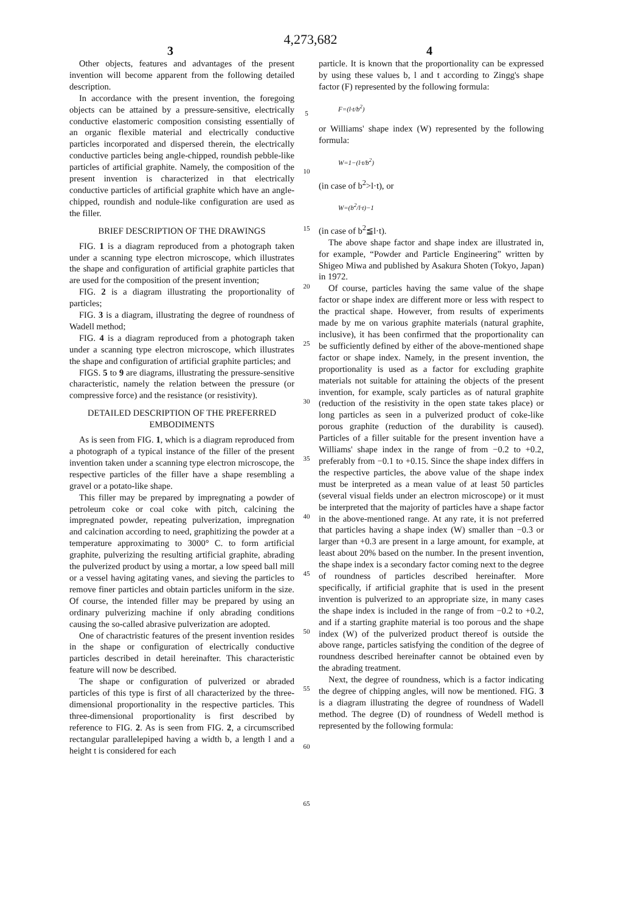4,273,682
3 4
Other objects, features and advantages of the present invention will become apparent from the following detailed description.
In accordance with the present invention, the foregoing objects can be attained by a pressure-sensitive, electrically conductive elastomeric composition consisting essentially of an organic flexible material and electrically conductive particles incorporated and dispersed therein, the electrically conductive particles being angle-chipped, roundish pebble-like particles of artificial graphite. Namely, the composition of the present invention is characterized in that electrically conductive particles of artificial graphite which have an angle-chipped, roundish and nodule-like configuration are used as the filler.
BRIEF DESCRIPTION OF THE DRAWINGS
FIG. 1 is a diagram reproduced from a photograph taken under a scanning type electron microscope, which illustrates the shape and configuration of artificial graphite particles that are used for the composition of the present invention;
FIG. 2 is a diagram illustrating the proportionality of particles;
FIG. 3 is a diagram, illustrating the degree of roundness of Wadell method;
FIG. 4 is a diagram reproduced from a photograph taken under a scanning type electron microscope, which illustrates the shape and configuration of artificial graphite particles; and
FIGS. 5 to 9 are diagrams, illustrating the pressure-sensitive characteristic, namely the relation between the pressure (or compressive force) and the resistance (or resistivity).
DETAILED DESCRIPTION OF THE PREFERRED EMBODIMENTS
As is seen from FIG. 1, which is a diagram reproduced from a photograph of a typical instance of the filler of the present invention taken under a scanning type electron microscope, the respective particles of the filler have a shape resembling a gravel or a potato-like shape.
This filler may be prepared by impregnating a powder of petroleum coke or coal coke with pitch, calcining the impregnated powder, repeating pulverization, impregnation and calcination according to need, graphitizing the powder at a temperature approximating to 3000° C. to form artificial graphite, pulverizing the resulting artificial graphite, abrading the pulverized product by using a mortar, a low speed ball mill or a vessel having agitating vanes, and sieving the particles to remove finer particles and obtain particles uniform in the size. Of course, the intended filler may be prepared by using an ordinary pulverizing machine if only abrading conditions causing the so-called abrasive pulverization are adopted.
One of charactristic features of the present invention resides in the shape or configuration of electrically conductive particles described in detail hereinafter. This characteristic feature will now be described.
The shape or configuration of pulverized or abraded particles of this type is first of all characterized by the three-dimensional proportionality in the respective particles. This three-dimensional proportionality is first described by reference to FIG. 2. As is seen from FIG. 2, a circumscribed rectangular parallelepiped having a width b, a length l and a height t is considered for each
5
10
15
20
25
30
35
40
45
50
55
60
65
particle. It is known that the proportionality can be expressed by using these values b, l and t according to Zingg's shape factor (F) represented by the following formula:
F=(l·t/b<sup>2</sup>)
or Williams' shape index (W) represented by the following formula:
W=1−(l·t/b<sup>2</sup>)
(in case of b<sup>2</sup>>l·t), or
W=(b<sup>2</sup>/l·t)−1
(in case of b<sup>2</sup>≦l·t).
The above shape factor and shape index are illustrated in, for example, “Powder and Particle Engineering” written by Shigeo Miwa and published by Asakura Shoten (Tokyo, Japan) in 1972.
Of course, particles having the same value of the shape factor or shape index are different more or less with respect to the practical shape. However, from results of experiments made by me on various graphite materials (natural graphite, inclusive), it has been confirmed that the proportionality can be sufficiently defined by either of the above-mentioned shape factor or shape index. Namely, in the present invention, the proportionality is used as a factor for excluding graphite materials not suitable for attaining the objects of the present invention, for example, scaly particles as of natural graphite (reduction of the resistivity in the open state takes place) or long particles as seen in a pulverized product of coke-like porous graphite (reduction of the durability is caused). Particles of a filler suitable for the present invention have a Williams' shape index in the range of from −0.2 to +0.2, preferably from −0.1 to +0.15. Since the shape index differs in the respective particles, the above value of the shape index must be interpreted as a mean value of at least 50 particles (several visual fields under an electron microscope) or it must be interpreted that the majority of particles have a shape factor in the above-mentioned range. At any rate, it is not preferred that particles having a shape index (W) smaller than −0.3 or larger than +0.3 are present in a large amount, for example, at least about 20% based on the number. In the present invention, the shape index is a secondary factor coming next to the degree of roundness of particles described hereinafter. More specifically, if artificial graphite that is used in the present invention is pulverized to an appropriate size, in many cases the shape index is included in the range of from −0.2 to +0.2, and if a starting graphite material is too porous and the shape index (W) of the pulverized product thereof is outside the above range, particles satisfying the condition of the degree of roundness described hereinafter cannot be obtained even by the abrading treatment.
Next, the degree of roundness, which is a factor indicating the degree of chipping angles, will now be mentioned. FIG. 3 is a diagram illustrating the degree of roundness of Wadell method. The degree (D) of roundness of Wedell method is represented by the following formula: